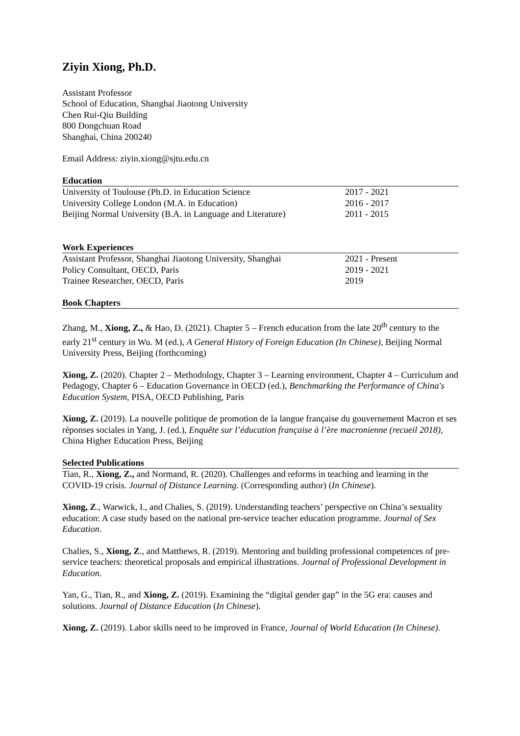Ziyin Xiong, Ph.D.
Assistant Professor
School of Education, Shanghai Jiaotong University
Chen Rui-Qiu Building
800 Dongchuan Road
Shanghai, China 200240
Email Address: ziyin.xiong@sjtu.edu.cn
Education
University of Toulouse (Ph.D. in Education Science 2017 - 2021
University College London (M.A. in Education) 2016 - 2017
Beijing Normal University (B.A. in Language and Literature) 2011 - 2015
Work Experiences
Assistant Professor, Shanghai Jiaotong University, Shanghai 2021 - Present
Policy Consultant, OECD, Paris 2019 - 2021
Trainee Researcher, OECD, Paris 2019
Book Chapters
Zhang, M., Xiong, Z., & Hao, D. (2021). Chapter 5 – French education from the late 20<sup>th</sup> century to the early 21<sup>st</sup> century in Wu. M (ed.), A General History of Foreign Education (In Chinese), Beijing Normal University Press, Beijing (forthcoming)
Xiong, Z. (2020). Chapter 2 – Methodology, Chapter 3 – Learning environment, Chapter 4 – Curriculum and Pedagogy, Chapter 6 – Education Governance in OECD (ed.), Benchmarking the Performance of China's Education System, PISA, OECD Publishing, Paris
Xiong, Z. (2019). La nouvelle politique de promotion de la langue française du gouvernement Macron et ses réponses sociales in Yang, J. (ed.), Enquête sur l’éducation française à l’ère macronienne (recueil 2018), China Higher Education Press, Beijing
Selected Publications
Tian, R., Xiong, Z., and Normand, R. (2020). Challenges and reforms in teaching and learning in the COVID-19 crisis. Journal of Distance Learning. (Corresponding author) (In Chinese).
Xiong, Z., Warwick, I., and Chalies, S. (2019). Understanding teachers’ perspective on China’s sexuality education: A case study based on the national pre-service teacher education programme. Journal of Sex Education.
Chalies, S., Xiong, Z., and Matthews, R. (2019). Mentoring and building professional competences of pre-service teachers: theoretical proposals and empirical illustrations. Journal of Professional Development in Education.
Yan, G., Tian, R., and Xiong, Z. (2019). Examining the “digital gender gap” in the 5G era: causes and solutions. Journal of Distance Education (In Chinese).
Xiong, Z. (2019). Labor skills need to be improved in France, Journal of World Education (In Chinese).